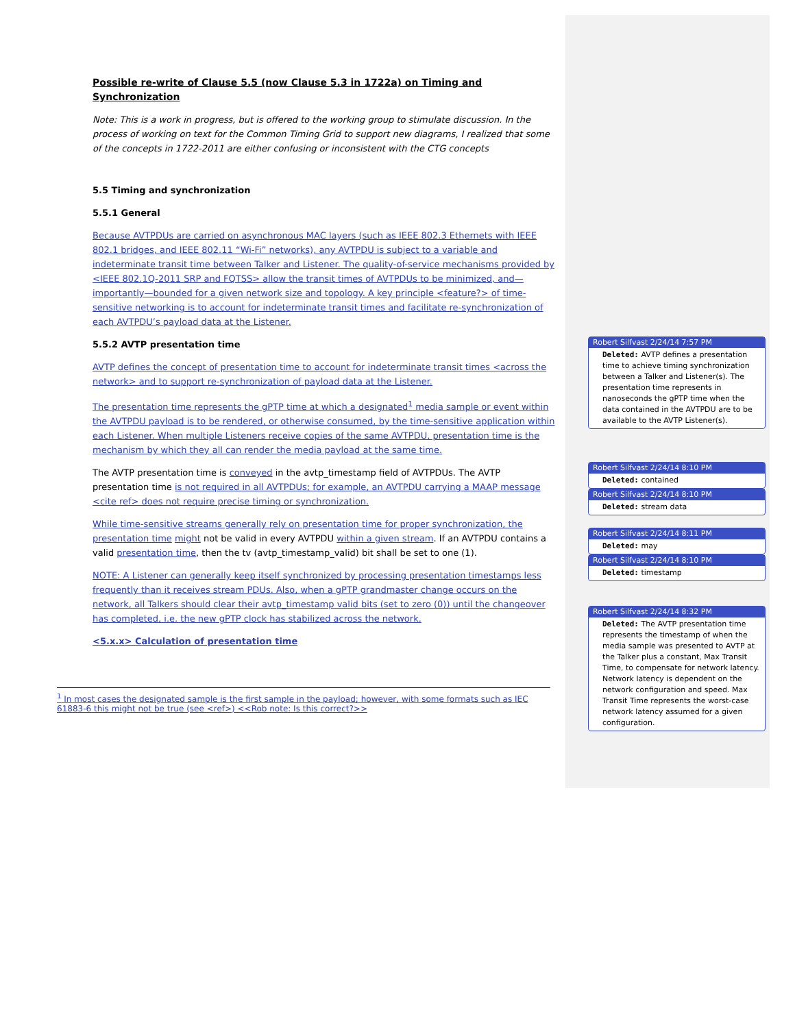Possible re-write of Clause 5.5 (now Clause 5.3 in 1722a) on Timing and Synchronization
Note: This is a work in progress, but is offered to the working group to stimulate discussion. In the process of working on text for the Common Timing Grid to support new diagrams, I realized that some of the concepts in 1722-2011 are either confusing or inconsistent with the CTG concepts
5.5 Timing and synchronization
5.5.1 General
Because AVTPDUs are carried on asynchronous MAC layers (such as IEEE 802.3 Ethernets with IEEE 802.1 bridges, and IEEE 802.11 “Wi-Fi” networks), any AVTPDU is subject to a variable and indeterminate transit time between Talker and Listener. The quality-of-service mechanisms provided by <IEEE 802.1Q-2011 SRP and FQTSS> allow the transit times of AVTPDUs to be minimized, and—importantly—bounded for a given network size and topology. A key principle <feature?> of time-sensitive networking is to account for indeterminate transit times and facilitate re-synchronization of each AVTPDU’s payload data at the Listener.
5.5.2 AVTP presentation time
AVTP defines the concept of presentation time to account for indeterminate transit times <across the network> and to support re-synchronization of payload data at the Listener.
The presentation time represents the gPTP time at which a designated<sup>1</sup> media sample or event within the AVTPDU payload is to be rendered, or otherwise consumed, by the time-sensitive application within each Listener. When multiple Listeners receive copies of the same AVTPDU, presentation time is the mechanism by which they all can render the media payload at the same time.
The AVTP presentation time is conveyed in the avtp_timestamp field of AVTPDUs. The AVTP presentation time is not required in all AVTPDUs; for example, an AVTPDU carrying a MAAP message <cite ref> does not require precise timing or synchronization.
While time-sensitive streams generally rely on presentation time for proper synchronization, the presentation time might not be valid in every AVTPDU within a given stream. If an AVTPDU contains a valid presentation time, then the tv (avtp_timestamp_valid) bit shall be set to one (1).
NOTE: A Listener can generally keep itself synchronized by processing presentation timestamps less frequently than it receives stream PDUs. Also, when a gPTP grandmaster change occurs on the network, all Talkers should clear their avtp_timestamp valid bits (set to zero (0)) until the changeover has completed, i.e. the new gPTP clock has stabilized across the network.
<5.x.x> Calculation of presentation time
<sup>1</sup> In most cases the designated sample is the first sample in the payload; however, with some formats such as IEC 61883-6 this might not be true (see <ref>) <<Rob note: Is this correct?>>
Robert Silfvast 2/24/14 7:57 PM
Deleted: AVTP defines a presentation time to achieve timing synchronization between a Talker and Listener(s). The presentation time represents in nanoseconds the gPTP time when the data contained in the AVTPDU are to be available to the AVTP Listener(s).
Robert Silfvast 2/24/14 8:10 PM
Deleted: contained
Robert Silfvast 2/24/14 8:10 PM
Deleted: stream data
Robert Silfvast 2/24/14 8:11 PM
Deleted: may
Robert Silfvast 2/24/14 8:10 PM
Deleted: timestamp
Robert Silfvast 2/24/14 8:32 PM
Deleted: The AVTP presentation time represents the timestamp of when the media sample was presented to AVTP at the Talker plus a constant, Max Transit Time, to compensate for network latency. Network latency is dependent on the network configuration and speed. Max Transit Time represents the worst-case network latency assumed for a given configuration.